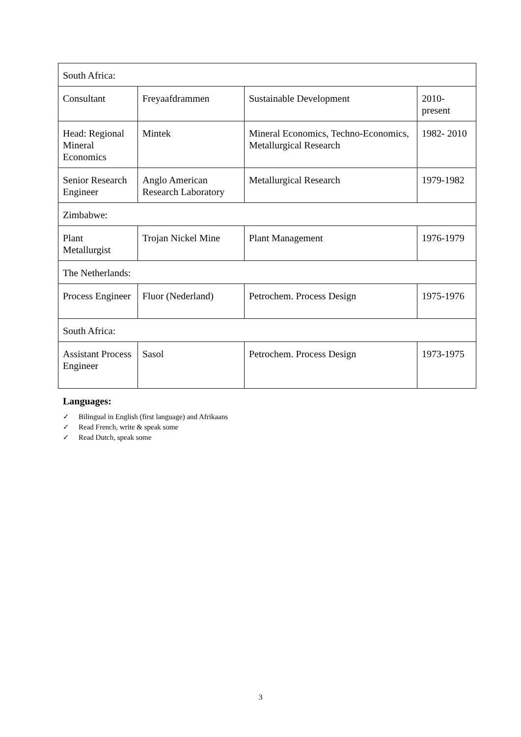| South Africa: | | | |
| Consultant | Freyaafdrammen | Sustainable Development | 2010- present |
| Head: Regional Mineral Economics | Mintek | Mineral Economics, Techno-Economics, Metallurgical Research | 1982- 2010 |
| Senior Research Engineer | Anglo American Research Laboratory | Metallurgical Research | 1979-1982 |
| Zimbabwe: | | | |
| Plant Metallurgist | Trojan Nickel Mine | Plant Management | 1976-1979 |
| The Netherlands: | | | |
| Process Engineer | Fluor (Nederland) | Petrochem. Process Design | 1975-1976 |
| South Africa: | | | |
| Assistant Process Engineer | Sasol | Petrochem. Process Design | 1973-1975 |
Languages:
✓ Bilingual in English (first language) and Afrikaans
✓ Read French, write & speak some
✓ Read Dutch, speak some
3